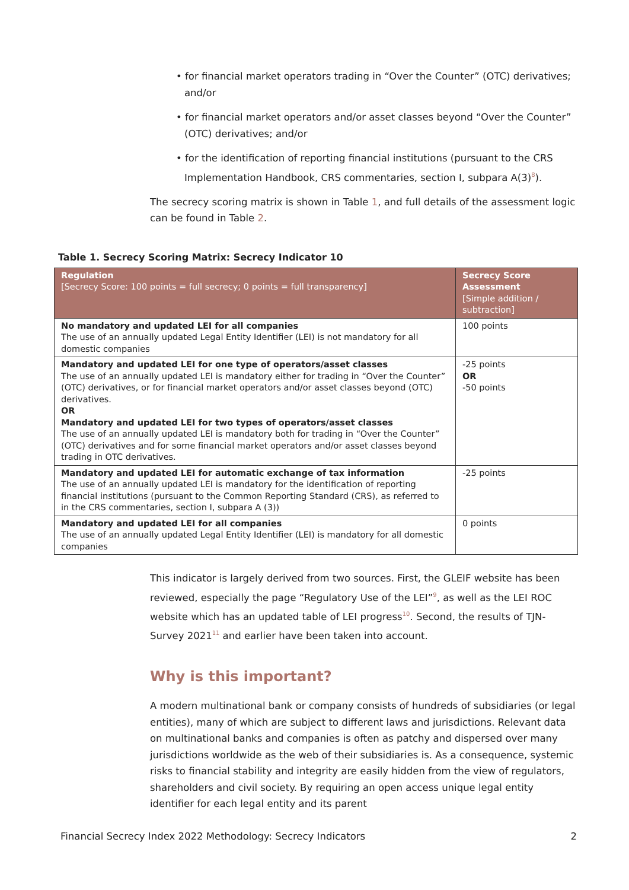• for financial market operators trading in “Over the Counter” (OTC) derivatives; and/or
• for financial market operators and/or asset classes beyond “Over the Counter” (OTC) derivatives; and/or
• for the identification of reporting financial institutions (pursuant to the CRS Implementation Handbook, CRS commentaries, section I, subpara A(3)<sup>8</sup>).
The secrecy scoring matrix is shown in Table 1, and full details of the assessment logic can be found in Table 2.
Table 1. Secrecy Scoring Matrix: Secrecy Indicator 10
| Regulation [Secrecy Score: 100 points = full secrecy; 0 points = full transparency] | Secrecy Score Assessment [Simple addition / subtraction] |
| --- | --- |
| No mandatory and updated LEI for all companies The use of an annually updated Legal Entity Identifier (LEI) is not mandatory for all domestic companies | 100 points |
| Mandatory and updated LEI for one type of operators/asset classes The use of an annually updated LEI is mandatory either for trading in “Over the Counter” (OTC) derivatives, or for financial market operators and/or asset classes beyond (OTC) derivatives. OR Mandatory and updated LEI for two types of operators/asset classes The use of an annually updated LEI is mandatory both for trading in “Over the Counter” (OTC) derivatives and for some financial market operators and/or asset classes beyond trading in OTC derivatives. | -25 points OR -50 points |
| Mandatory and updated LEI for automatic exchange of tax information The use of an annually updated LEI is mandatory for the identification of reporting financial institutions (pursuant to the Common Reporting Standard (CRS), as referred to in the CRS commentaries, section I, subpara A (3)) | -25 points |
| Mandatory and updated LEI for all companies The use of an annually updated Legal Entity Identifier (LEI) is mandatory for all domestic companies | 0 points |
This indicator is largely derived from two sources. First, the GLEIF website has been reviewed, especially the page “Regulatory Use of the LEI”<sup>9</sup>, as well as the LEI ROC website which has an updated table of LEI progress<sup>10</sup>. Second, the results of TJN-Survey 2021<sup>11</sup> and earlier have been taken into account.
Why is this important?
A modern multinational bank or company consists of hundreds of subsidiaries (or legal entities), many of which are subject to different laws and jurisdictions. Relevant data on multinational banks and companies is often as patchy and dispersed over many jurisdictions worldwide as the web of their subsidiaries is. As a consequence, systemic risks to financial stability and integrity are easily hidden from the view of regulators, shareholders and civil society. By requiring an open access unique legal entity identifier for each legal entity and its parent
Financial Secrecy Index 2022 Methodology: Secrecy Indicators 2